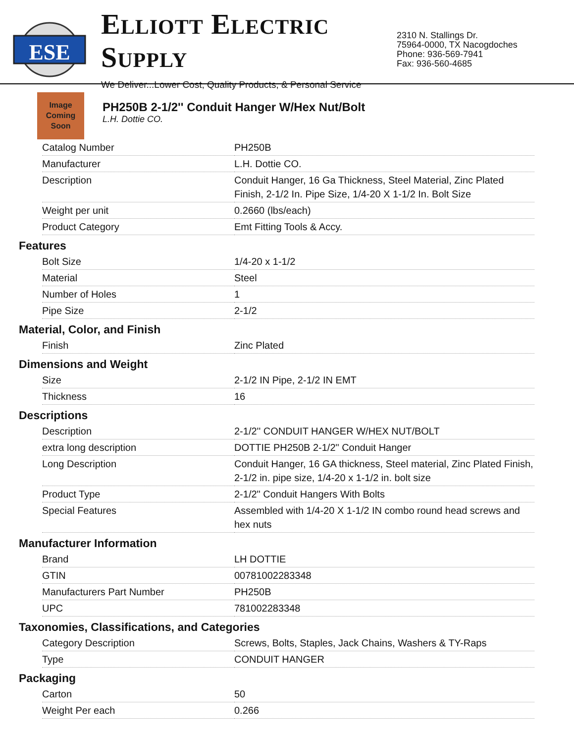ESE
ELLIOTT ELECTRIC SUPPLY
We Deliver...Lower Cost, Quality Products, & Personal Service
2310 N. Stallings Dr.
75964-0000, TX Nacogdoches
Phone: 936-569-7941
Fax: 936-560-4685
Image
Coming
Soon
PH250B 2-1/2'' Conduit Hanger W/Hex Nut/Bolt
L.H. Dottie CO.
| Catalog Number | PH250B |
| Manufacturer | L.H. Dottie CO. |
| Description | Conduit Hanger, 16 Ga Thickness, Steel Material, Zinc Plated Finish, 2-1/2 In. Pipe Size, 1/4-20 X 1-1/2 In. Bolt Size |
| Weight per unit | 0.2660 (lbs/each) |
| Product Category | Emt Fitting Tools & Accy. |
Features
| Bolt Size | 1/4-20 x 1-1/2 |
| Material | Steel |
| Number of Holes | 1 |
| Pipe Size | 2-1/2 |
Material, Color, and Finish
| Finish | Zinc Plated |
Dimensions and Weight
| Size | 2-1/2 IN Pipe, 2-1/2 IN EMT |
| Thickness | 16 |
Descriptions
| Description | 2-1/2'' CONDUIT HANGER W/HEX NUT/BOLT |
| extra long description | DOTTIE PH250B 2-1/2" Conduit Hanger |
| Long Description | Conduit Hanger, 16 GA thickness, Steel material, Zinc Plated Finish, 2-1/2 in. pipe size, 1/4-20 x 1-1/2 in. bolt size |
| Product Type | 2-1/2" Conduit Hangers With Bolts |
| Special Features | Assembled with 1/4-20 X 1-1/2 IN combo round head screws and hex nuts |
Manufacturer Information
| Brand | LH DOTTIE |
| GTIN | 00781002283348 |
| Manufacturers Part Number | PH250B |
| UPC | 781002283348 |
Taxonomies, Classifications, and Categories
| Category Description | Screws, Bolts, Staples, Jack Chains, Washers & TY-Raps |
| Type | CONDUIT HANGER |
Packaging
| Carton | 50 |
| Weight Per each | 0.266 |